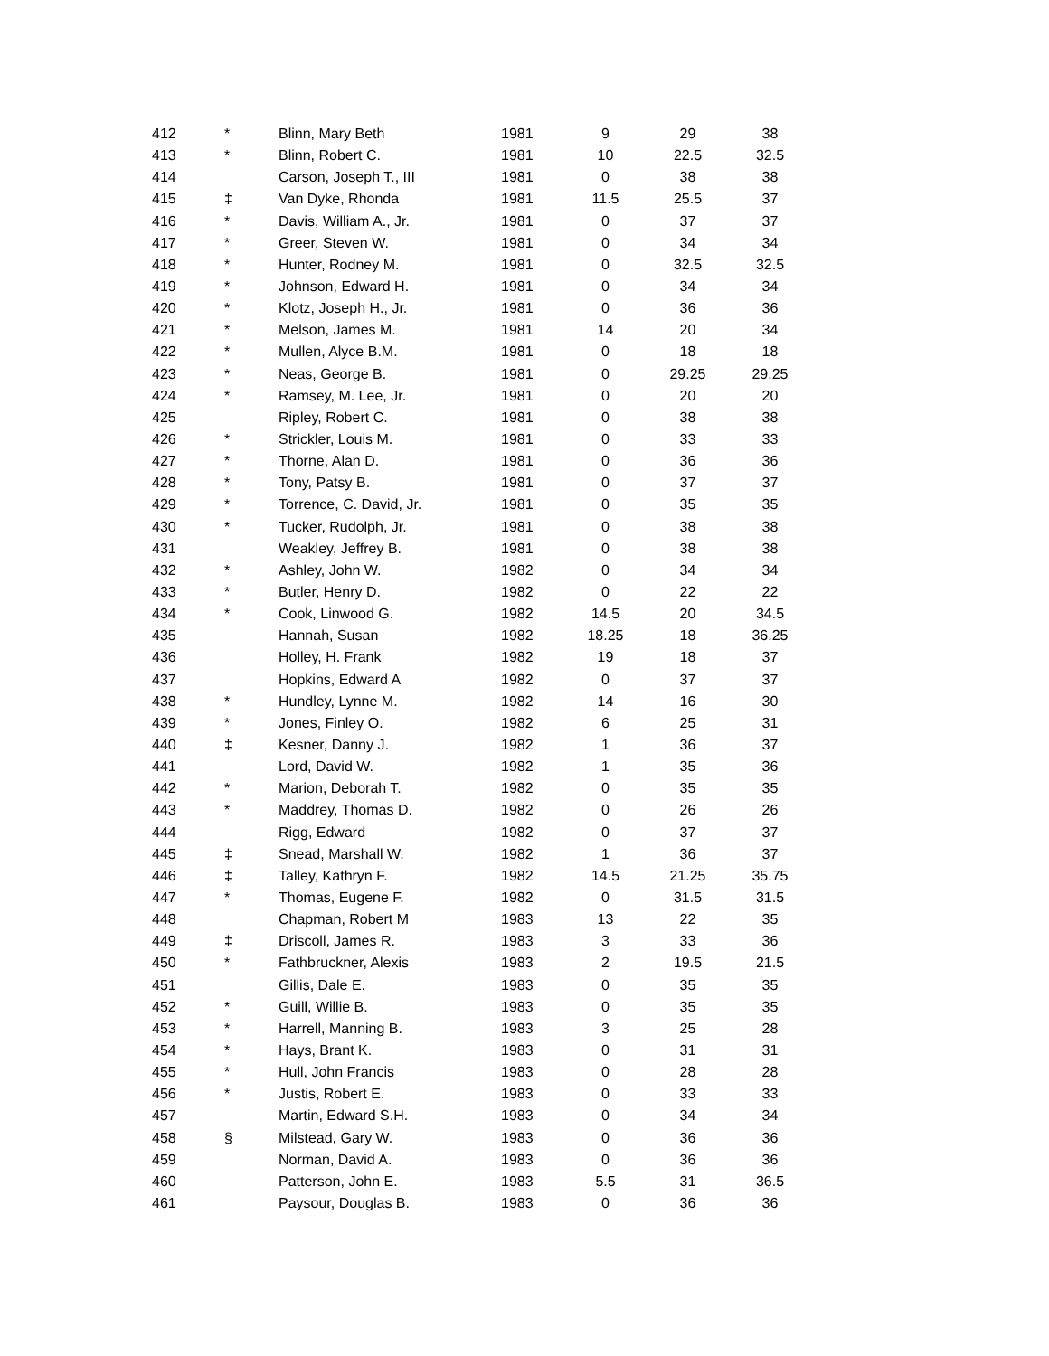| 412 | * | Blinn, Mary Beth | 1981 | 9 | 29 | 38 |
| 413 | * | Blinn, Robert C. | 1981 | 10 | 22.5 | 32.5 |
| 414 | | Carson, Joseph T., III | 1981 | 0 | 38 | 38 |
| 415 | ‡ | Van Dyke, Rhonda | 1981 | 11.5 | 25.5 | 37 |
| 416 | * | Davis, William A., Jr. | 1981 | 0 | 37 | 37 |
| 417 | * | Greer, Steven W. | 1981 | 0 | 34 | 34 |
| 418 | * | Hunter, Rodney M. | 1981 | 0 | 32.5 | 32.5 |
| 419 | * | Johnson, Edward H. | 1981 | 0 | 34 | 34 |
| 420 | * | Klotz, Joseph H., Jr. | 1981 | 0 | 36 | 36 |
| 421 | * | Melson, James M. | 1981 | 14 | 20 | 34 |
| 422 | * | Mullen, Alyce B.M. | 1981 | 0 | 18 | 18 |
| 423 | * | Neas, George B. | 1981 | 0 | 29.25 | 29.25 |
| 424 | * | Ramsey, M. Lee, Jr. | 1981 | 0 | 20 | 20 |
| 425 | | Ripley, Robert C. | 1981 | 0 | 38 | 38 |
| 426 | * | Strickler, Louis M. | 1981 | 0 | 33 | 33 |
| 427 | * | Thorne, Alan D. | 1981 | 0 | 36 | 36 |
| 428 | * | Tony, Patsy B. | 1981 | 0 | 37 | 37 |
| 429 | * | Torrence, C. David, Jr. | 1981 | 0 | 35 | 35 |
| 430 | * | Tucker, Rudolph, Jr. | 1981 | 0 | 38 | 38 |
| 431 | | Weakley, Jeffrey B. | 1981 | 0 | 38 | 38 |
| 432 | * | Ashley, John W. | 1982 | 0 | 34 | 34 |
| 433 | * | Butler, Henry D. | 1982 | 0 | 22 | 22 |
| 434 | * | Cook, Linwood G. | 1982 | 14.5 | 20 | 34.5 |
| 435 | | Hannah, Susan | 1982 | 18.25 | 18 | 36.25 |
| 436 | | Holley, H. Frank | 1982 | 19 | 18 | 37 |
| 437 | | Hopkins, Edward A | 1982 | 0 | 37 | 37 |
| 438 | * | Hundley, Lynne M. | 1982 | 14 | 16 | 30 |
| 439 | * | Jones, Finley O. | 1982 | 6 | 25 | 31 |
| 440 | ‡ | Kesner, Danny J. | 1982 | 1 | 36 | 37 |
| 441 | | Lord, David W. | 1982 | 1 | 35 | 36 |
| 442 | * | Marion, Deborah T. | 1982 | 0 | 35 | 35 |
| 443 | * | Maddrey, Thomas D. | 1982 | 0 | 26 | 26 |
| 444 | | Rigg, Edward | 1982 | 0 | 37 | 37 |
| 445 | ‡ | Snead, Marshall W. | 1982 | 1 | 36 | 37 |
| 446 | ‡ | Talley, Kathryn F. | 1982 | 14.5 | 21.25 | 35.75 |
| 447 | * | Thomas, Eugene F. | 1982 | 0 | 31.5 | 31.5 |
| 448 | | Chapman, Robert M | 1983 | 13 | 22 | 35 |
| 449 | ‡ | Driscoll, James R. | 1983 | 3 | 33 | 36 |
| 450 | * | Fathbruckner, Alexis | 1983 | 2 | 19.5 | 21.5 |
| 451 | | Gillis, Dale E. | 1983 | 0 | 35 | 35 |
| 452 | * | Guill, Willie B. | 1983 | 0 | 35 | 35 |
| 453 | * | Harrell, Manning B. | 1983 | 3 | 25 | 28 |
| 454 | * | Hays, Brant K. | 1983 | 0 | 31 | 31 |
| 455 | * | Hull, John Francis | 1983 | 0 | 28 | 28 |
| 456 | * | Justis, Robert E. | 1983 | 0 | 33 | 33 |
| 457 | | Martin, Edward S.H. | 1983 | 0 | 34 | 34 |
| 458 | § | Milstead, Gary W. | 1983 | 0 | 36 | 36 |
| 459 | | Norman, David A. | 1983 | 0 | 36 | 36 |
| 460 | | Patterson, John E. | 1983 | 5.5 | 31 | 36.5 |
| 461 | | Paysour, Douglas B. | 1983 | 0 | 36 | 36 |